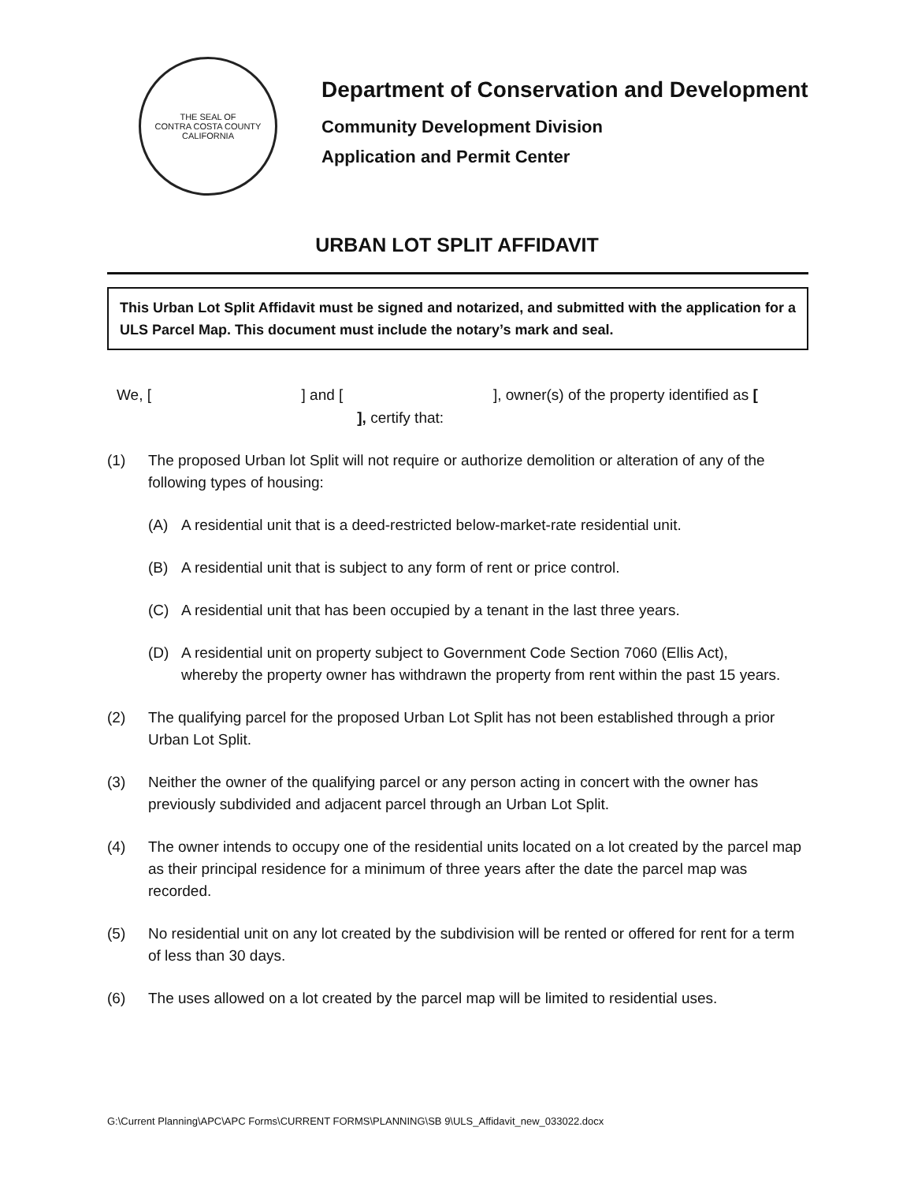THE SEAL OF
CONTRA COSTA COUNTY
CALIFORNIA
Department of Conservation and Development
Community Development Division
Application and Permit Center
URBAN LOT SPLIT AFFIDAVIT
This Urban Lot Split Affidavit must be signed and notarized, and submitted with the application for a ULS Parcel Map. This document must include the notary’s mark and seal.
We, [ ] and [ ], owner(s) of the property identified as [ ], certify that:
(1) The proposed Urban lot Split will not require or authorize demolition or alteration of any of the following types of housing:
(A) A residential unit that is a deed-restricted below-market-rate residential unit.
(B) A residential unit that is subject to any form of rent or price control.
(C) A residential unit that has been occupied by a tenant in the last three years.
(D) A residential unit on property subject to Government Code Section 7060 (Ellis Act), whereby the property owner has withdrawn the property from rent within the past 15 years.
(2) The qualifying parcel for the proposed Urban Lot Split has not been established through a prior Urban Lot Split.
(3) Neither the owner of the qualifying parcel or any person acting in concert with the owner has previously subdivided and adjacent parcel through an Urban Lot Split.
(4) The owner intends to occupy one of the residential units located on a lot created by the parcel map as their principal residence for a minimum of three years after the date the parcel map was recorded.
(5) No residential unit on any lot created by the subdivision will be rented or offered for rent for a term of less than 30 days.
(6) The uses allowed on a lot created by the parcel map will be limited to residential uses.
G:\Current Planning\APC\APC Forms\CURRENT FORMS\PLANNING\SB 9\ULS_Affidavit_new_033022.docx